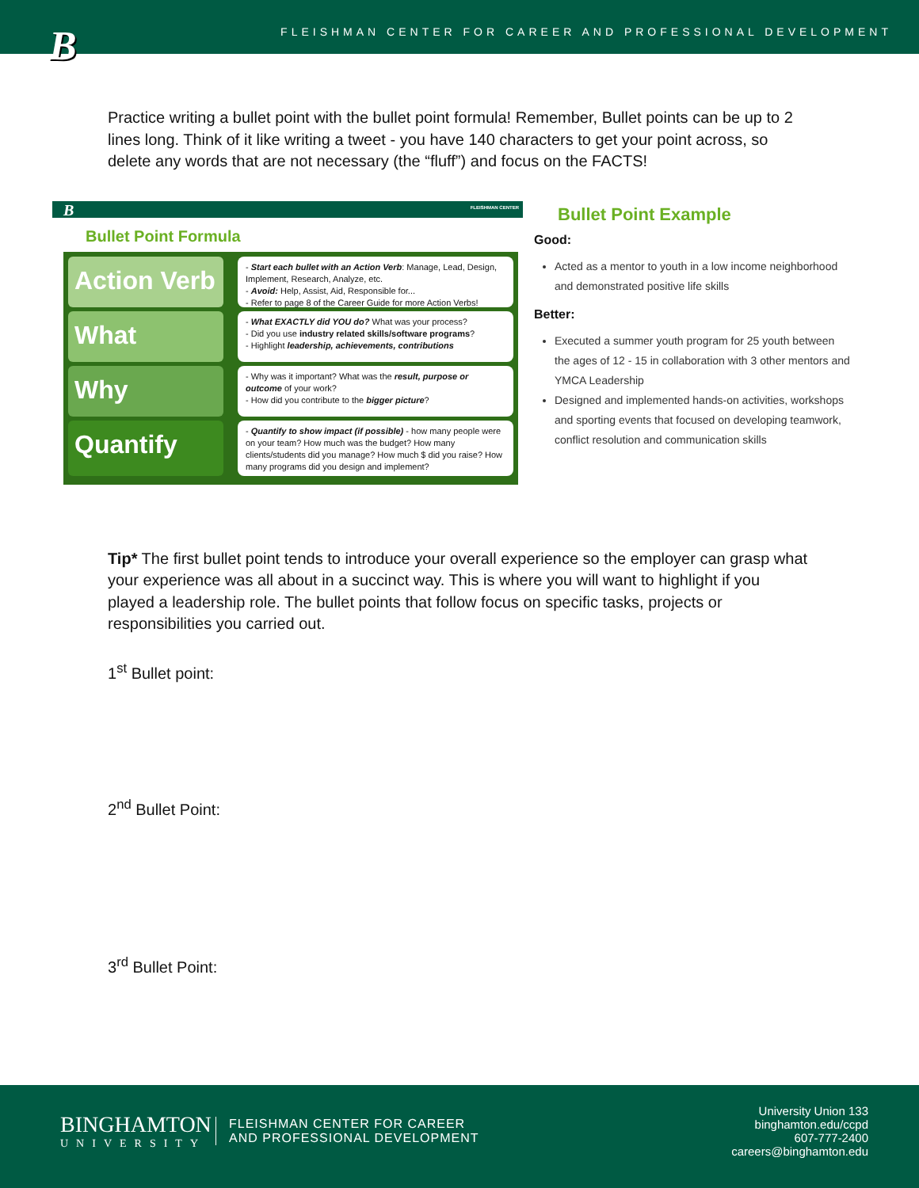B
FLEISHMAN CENTER FOR CAREER AND PROFESSIONAL DEVELOPMENT
Practice writing a bullet point with the bullet point formula! Remember, Bullet points can be up to 2 lines long. Think of it like writing a tweet - you have 140 characters to get your point across, so delete any words that are not necessary (the “fluff”) and focus on the FACTS!
B FLEISHMAN CENTER
Bullet Point Formula
Action Verb
- Start each bullet with an Action Verb: Manage, Lead, Design, Implement, Research, Analyze, etc.
- Avoid: Help, Assist, Aid, Responsible for...
- Refer to page 8 of the Career Guide for more Action Verbs!
What
- What EXACTLY did YOU do? What was your process?
- Did you use industry related skills/software programs?
- Highlight leadership, achievements, contributions
Why
- Why was it important? What was the result, purpose or outcome of your work?
- How did you contribute to the bigger picture?
Quantify
- Quantify to show impact (if possible) - how many people were on your team? How much was the budget? How many clients/students did you manage? How much $ did you raise? How many programs did you design and implement?
Bullet Point Example
Good:
Acted as a mentor to youth in a low income neighborhood and demonstrated positive life skills
Better:
Executed a summer youth program for 25 youth between the ages of 12 - 15 in collaboration with 3 other mentors and YMCA Leadership
Designed and implemented hands-on activities, workshops and sporting events that focused on developing teamwork, conflict resolution and communication skills
Tip* The first bullet point tends to introduce your overall experience so the employer can grasp what your experience was all about in a succinct way. This is where you will want to highlight if you played a leadership role. The bullet points that follow focus on specific tasks, projects or responsibilities you carried out.
1<sup>st</sup> Bullet point:
2<sup>nd</sup> Bullet Point:
3<sup>rd</sup> Bullet Point:
BINGHAMTON
UNIVERSITY
FLEISHMAN CENTER FOR CAREER
AND PROFESSIONAL DEVELOPMENT
University Union 133
binghamton.edu/ccpd
607-777-2400
careers@binghamton.edu